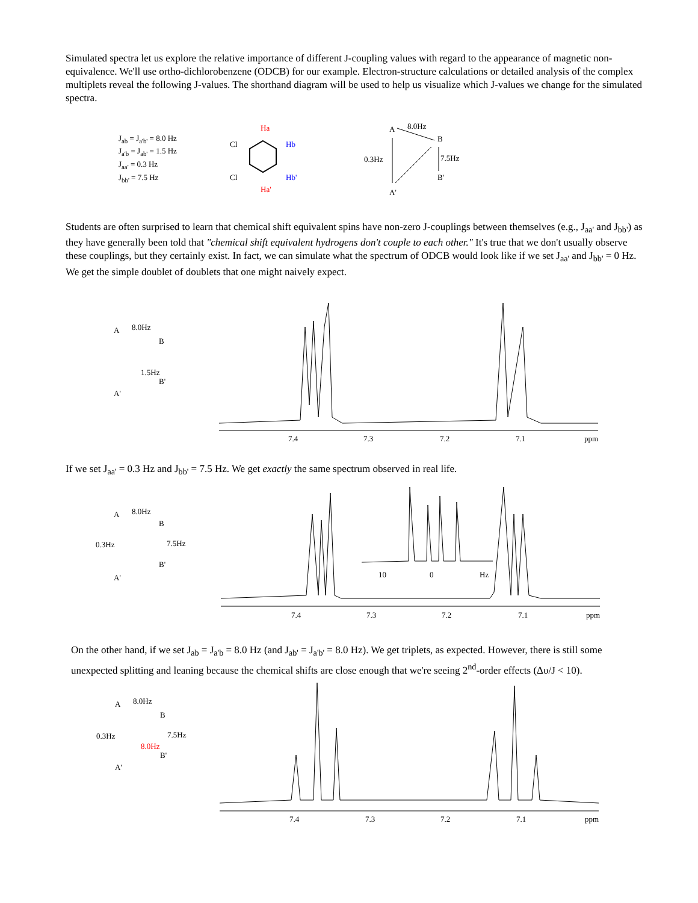Simulated spectra let us explore the relative importance of different J-coupling values with regard to the appearance of magnetic non-equivalence. We'll use ortho-dichlorobenzene (ODCB) for our example. Electron-structure calculations or detailed analysis of the complex multiplets reveal the following J-values. The shorthand diagram will be used to help us visualize which J-values we change for the simulated spectra.
J<sub>ab</sub> = J<sub>a'b'</sub> = 8.0 Hz
J<sub>a'b</sub> = J<sub>ab'</sub> = 1.5 Hz
J<sub>aa'</sub> = 0.3 Hz
J<sub>bb'</sub> = 7.5 Hz
Ha
Hb
Hb'
Ha'
Cl
Cl
A
B
B'
A'
0.3Hz
7.5Hz
8.0Hz
Students are often surprised to learn that chemical shift equivalent spins have non-zero J-couplings between themselves (e.g., J<sub>aa'</sub> and J<sub>bb'</sub>) as they have generally been told that "chemical shift equivalent hydrogens don't couple to each other." It's true that we don't usually observe these couplings, but they certainly exist. In fact, we can simulate what the spectrum of ODCB would look like if we set J<sub>aa'</sub> and J<sub>bb'</sub> = 0 Hz. We get the simple doublet of doublets that one might naively expect.
A
B
B'
A'
8.0Hz
1.5Hz
7.4
7.3
7.2
7.1
ppm
If we set J<sub>aa'</sub> = 0.3 Hz and J<sub>bb'</sub> = 7.5 Hz. We get exactly the same spectrum observed in real life.
A
B
0.3Hz
7.5Hz
B'
A'
8.0Hz
10
0
Hz
7.4
7.3
7.2
7.1
ppm
On the other hand, if we set J<sub>ab</sub> = J<sub>a'b</sub> = 8.0 Hz (and J<sub>ab'</sub> = J<sub>a'b'</sub> = 8.0 Hz). We get triplets, as expected. However, there is still some unexpected splitting and leaning because the chemical shifts are close enough that we're seeing 2<sup>nd</sup>-order effects (Δυ/J < 10).
A
B
0.3Hz
7.5Hz
B'
A'
8.0Hz
8.0Hz
7.4
7.3
7.2
7.1
ppm